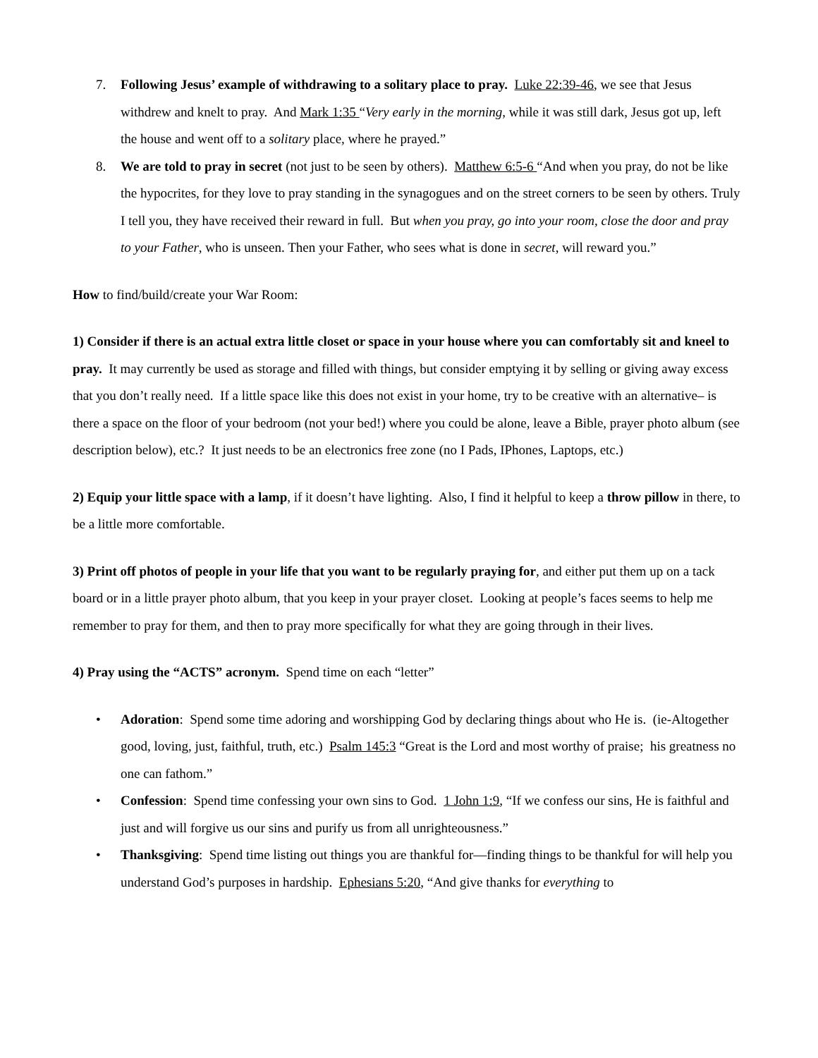7. Following Jesus’ example of withdrawing to a solitary place to pray. Luke 22:39-46, we see that Jesus withdrew and knelt to pray. And Mark 1:35 “Very early in the morning, while it was still dark, Jesus got up, left the house and went off to a solitary place, where he prayed.”
8. We are told to pray in secret (not just to be seen by others). Matthew 6:5-6 “And when you pray, do not be like the hypocrites, for they love to pray standing in the synagogues and on the street corners to be seen by others. Truly I tell you, they have received their reward in full. But when you pray, go into your room, close the door and pray to your Father, who is unseen. Then your Father, who sees what is done in secret, will reward you.”
How to find/build/create your War Room:
1) Consider if there is an actual extra little closet or space in your house where you can comfortably sit and kneel to pray. It may currently be used as storage and filled with things, but consider emptying it by selling or giving away excess that you don’t really need. If a little space like this does not exist in your home, try to be creative with an alternative– is there a space on the floor of your bedroom (not your bed!) where you could be alone, leave a Bible, prayer photo album (see description below), etc.? It just needs to be an electronics free zone (no I Pads, IPhones, Laptops, etc.)
2) Equip your little space with a lamp, if it doesn’t have lighting. Also, I find it helpful to keep a throw pillow in there, to be a little more comfortable.
3) Print off photos of people in your life that you want to be regularly praying for, and either put them up on a tack board or in a little prayer photo album, that you keep in your prayer closet. Looking at people’s faces seems to help me remember to pray for them, and then to pray more specifically for what they are going through in their lives.
4) Pray using the “ACTS” acronym. Spend time on each “letter”
• Adoration: Spend some time adoring and worshipping God by declaring things about who He is. (ie-Altogether good, loving, just, faithful, truth, etc.) Psalm 145:3 “Great is the Lord and most worthy of praise; his greatness no one can fathom.”
• Confession: Spend time confessing your own sins to God. 1 John 1:9, “If we confess our sins, He is faithful and just and will forgive us our sins and purify us from all unrighteousness.”
• Thanksgiving: Spend time listing out things you are thankful for—finding things to be thankful for will help you understand God’s purposes in hardship. Ephesians 5:20, “And give thanks for everything to